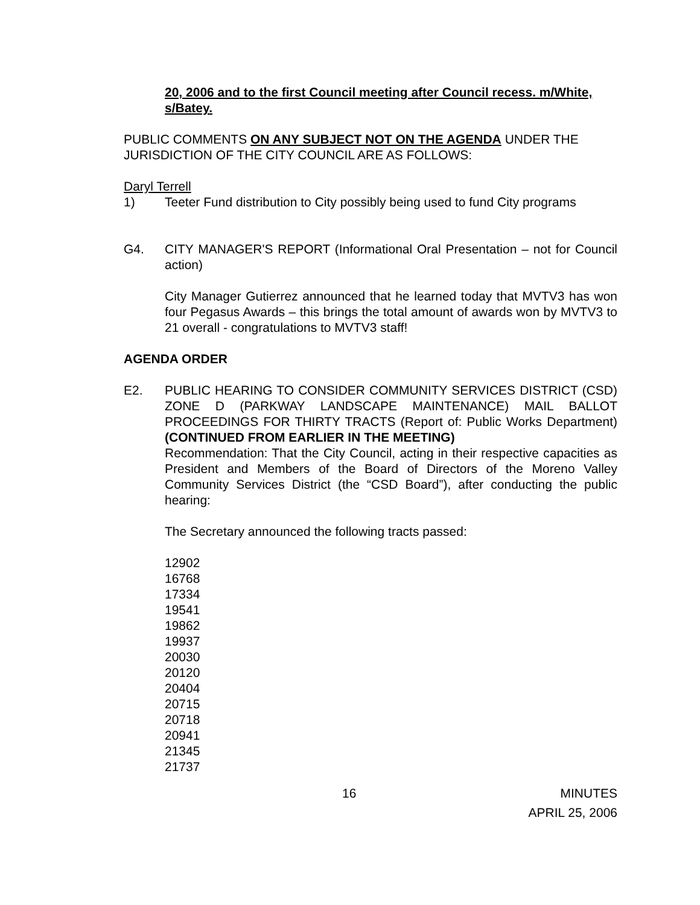20, 2006 and to the first Council meeting after Council recess. m/White, s/Batey.
PUBLIC COMMENTS ON ANY SUBJECT NOT ON THE AGENDA UNDER THE JURISDICTION OF THE CITY COUNCIL ARE AS FOLLOWS:
Daryl Terrell
1) Teeter Fund distribution to City possibly being used to fund City programs
G4. CITY MANAGER'S REPORT (Informational Oral Presentation – not for Council action)
City Manager Gutierrez announced that he learned today that MVTV3 has won four Pegasus Awards – this brings the total amount of awards won by MVTV3 to 21 overall - congratulations to MVTV3 staff!
AGENDA ORDER
E2. PUBLIC HEARING TO CONSIDER COMMUNITY SERVICES DISTRICT (CSD) ZONE D (PARKWAY LANDSCAPE MAINTENANCE) MAIL BALLOT PROCEEDINGS FOR THIRTY TRACTS (Report of: Public Works Department) (CONTINUED FROM EARLIER IN THE MEETING)
Recommendation: That the City Council, acting in their respective capacities as President and Members of the Board of Directors of the Moreno Valley Community Services District (the “CSD Board”), after conducting the public hearing:
The Secretary announced the following tracts passed:
12902
16768
17334
19541
19862
19937
20030
20120
20404
20715
20718
20941
21345
21737
16 MINUTES
APRIL 25, 2006